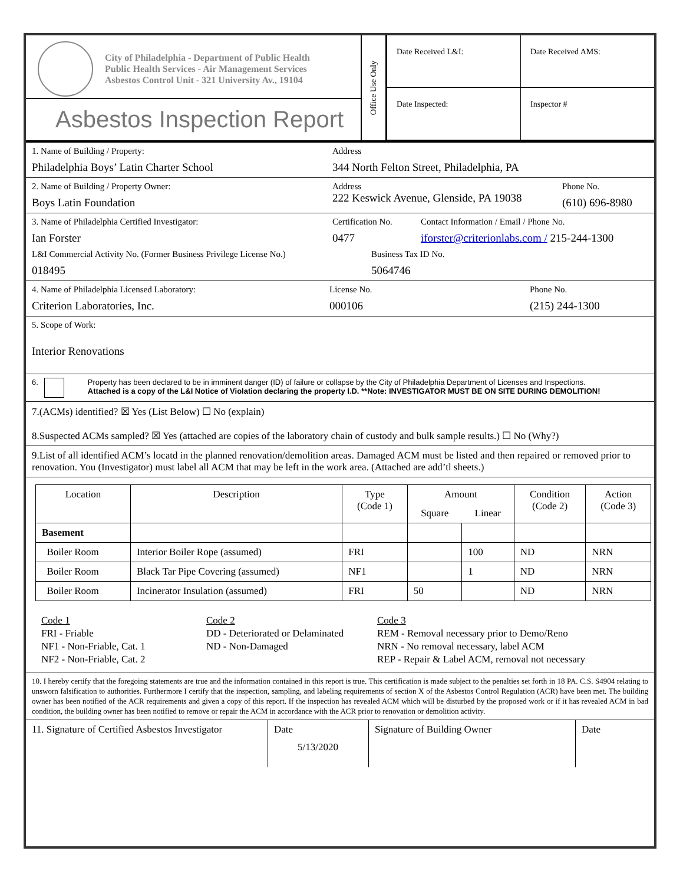City of Philadelphia - Department of Public Health
Public Health Services - Air Management Services
Asbestos Control Unit - 321 University Av., 19104
Asbestos Inspection Report
Office Use Only
Date Received L&I:
Date Received AMS:
Date Inspected:
Inspector #
1. Name of Building / Property:
Philadelphia Boys’ Latin Charter School
Address
344 North Felton Street, Philadelphia, PA
2. Name of Building / Property Owner:
Boys Latin Foundation
Address
222 Keswick Avenue, Glenside, PA 19038
Phone No.
(610) 696-8980
3. Name of Philadelphia Certified Investigator:
Ian Forster
Certification No.
0477
Contact Information / Email / Phone No.
iforster@criterionlabs.com / 215-244-1300
L&I Commercial Activity No. (Former Business Privilege License No.)
018495
Business Tax ID No.
5064746
4. Name of Philadelphia Licensed Laboratory:
Criterion Laboratories, Inc.
License No.
000106
Phone No.
(215) 244-1300
5. Scope of Work:
Interior Renovations
6.
Property has been declared to be in imminent danger (ID) of failure or collapse by the City of Philadelphia Department of Licenses and Inspections.
Attached is a copy of the L&I Notice of Violation declaring the property I.D. **Note: INVESTIGATOR MUST BE ON SITE DURING DEMOLITION!
7.(ACMs) identified? ☒ Yes (List Below) ☐ No (explain)
8.Suspected ACMs sampled? ☒ Yes (attached are copies of the laboratory chain of custody and bulk sample results.) ☐ No (Why?)
9.List of all identified ACM’s locatd in the planned renovation/demolition areas. Damaged ACM must be listed and then repaired or removed prior to renovation. You (Investigator) must label all ACM that may be left in the work area. (Attached are add’tl sheets.)
| Location | Description | Type (Code 1) | Amount | | Condition (Code 2) | Action (Code 3) |
| --- | --- | --- | --- | --- | --- | --- |
| | | | Square | Linear | | |
| Basement | | | | | | |
| Boiler Room | Interior Boiler Rope (assumed) | FRI | | 100 | ND | NRN |
| Boiler Room | Black Tar Pipe Covering (assumed) | NF1 | | 1 | ND | NRN |
| Boiler Room | Incinerator Insulation (assumed) | FRI | 50 | | ND | NRN |
Code 1
FRI - Friable
NF1 - Non-Friable, Cat. 1
NF2 - Non-Friable, Cat. 2
Code 2
DD - Deteriorated or Delaminated
ND - Non-Damaged
Code 3
REM - Removal necessary prior to Demo/Reno
NRN - No removal necessary, label ACM
REP - Repair & Label ACM, removal not necessary
10. I hereby certify that the foregoing statements are true and the information contained in this report is true. This certification is made subject to the penalties set forth in 18 PA. C.S. S4904 relating to unsworn falsification to authorities. Furthermore I certify that the inspection, sampling, and labeling requirements of section X of the Asbestos Control Regulation (ACR) have been met. The building owner has been notified of the ACR requirements and given a copy of this report. If the inspection has revealed ACM which will be disturbed by the proposed work or if it has revealed ACM in bad condition, the building owner has been notified to remove or repair the ACM in accordance with the ACR prior to renovation or demolition activity.
11. Signature of Certified Asbestos Investigator
Date
5/13/2020
Signature of Building Owner Date